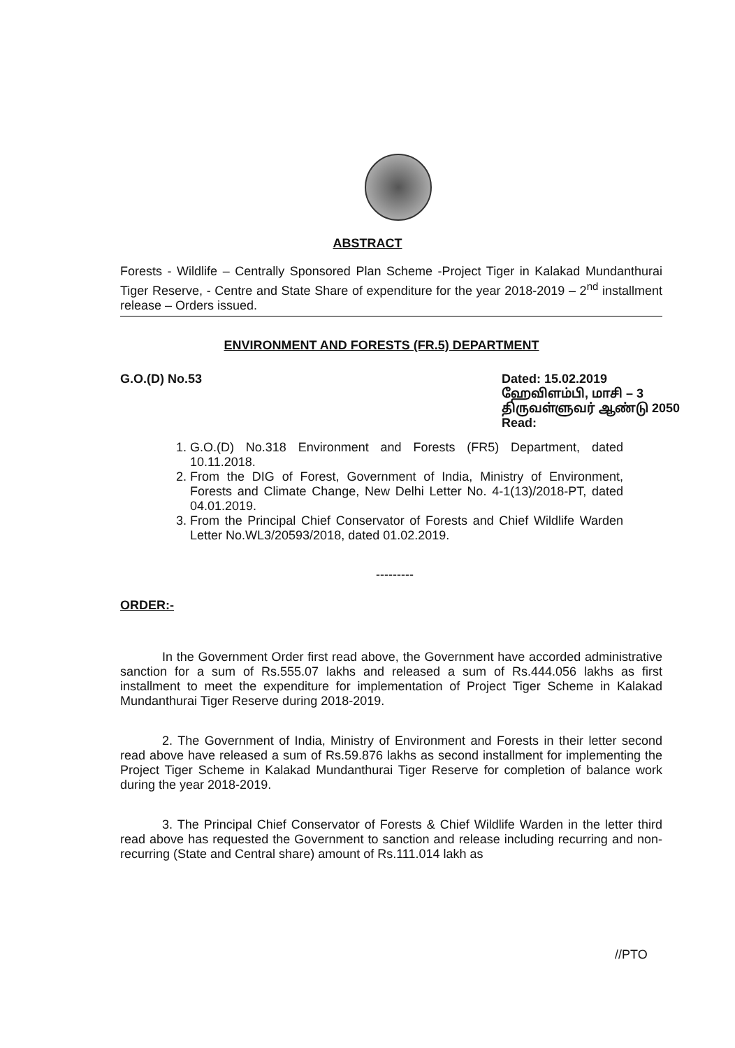ABSTRACT
Forests - Wildlife – Centrally Sponsored Plan Scheme -Project Tiger in Kalakad Mundanthurai Tiger Reserve, - Centre and State Share of expenditure for the year 2018-2019 – 2<sup>nd</sup> installment release – Orders issued.
ENVIRONMENT AND FORESTS (FR.5) DEPARTMENT
G.O.(D) No.53
Dated: 15.02.2019
ஹேவிளம்பி, மாசி – 3
திருவள்ளுவர் ஆண்டு 2050
Read:
1. G.O.(D) No.318 Environment and Forests (FR5) Department, dated 10.11.2018.
2. From the DIG of Forest, Government of India, Ministry of Environment, Forests and Climate Change, New Delhi Letter No. 4-1(13)/2018-PT, dated 04.01.2019.
3. From the Principal Chief Conservator of Forests and Chief Wildlife Warden Letter No.WL3/20593/2018, dated 01.02.2019.
---------
ORDER:-
In the Government Order first read above, the Government have accorded administrative sanction for a sum of Rs.555.07 lakhs and released a sum of Rs.444.056 lakhs as first installment to meet the expenditure for implementation of Project Tiger Scheme in Kalakad Mundanthurai Tiger Reserve during 2018-2019.
2. The Government of India, Ministry of Environment and Forests in their letter second read above have released a sum of Rs.59.876 lakhs as second installment for implementing the Project Tiger Scheme in Kalakad Mundanthurai Tiger Reserve for completion of balance work during the year 2018-2019.
3. The Principal Chief Conservator of Forests & Chief Wildlife Warden in the letter third read above has requested the Government to sanction and release including recurring and non-recurring (State and Central share) amount of Rs.111.014 lakh as
//PTO